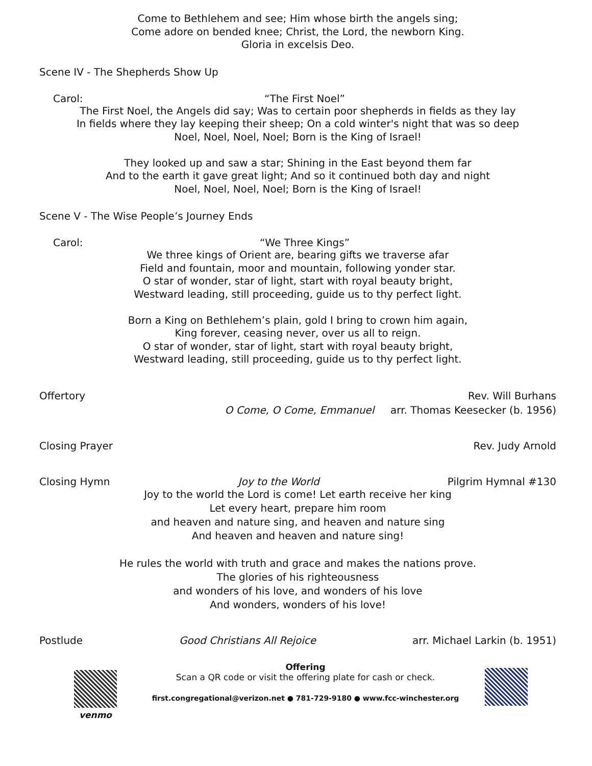Come to Bethlehem and see; Him whose birth the angels sing;
Come adore on bended knee; Christ, the Lord, the newborn King.
Gloria in excelsis Deo.
Scene IV - The Shepherds Show Up
Carol: “The First Noel”
The First Noel, the Angels did say; Was to certain poor shepherds in fields as they lay
In fields where they lay keeping their sheep; On a cold winter's night that was so deep
Noel, Noel, Noel, Noel; Born is the King of Israel!
They looked up and saw a star; Shining in the East beyond them far
And to the earth it gave great light; And so it continued both day and night
Noel, Noel, Noel, Noel; Born is the King of Israel!
Scene V - The Wise People’s Journey Ends
Carol: “We Three Kings”
We three kings of Orient are, bearing gifts we traverse afar
Field and fountain, moor and mountain, following yonder star.
O star of wonder, star of light, start with royal beauty bright,
Westward leading, still proceeding, guide us to thy perfect light.
Born a King on Bethlehem’s plain, gold I bring to crown him again,
King forever, ceasing never, over us all to reign.
O star of wonder, star of light, start with royal beauty bright,
Westward leading, still proceeding, guide us to thy perfect light.
Offertory Rev. Will Burhans
O Come, O Come, Emmanuel arr. Thomas Keesecker (b. 1956)
Closing Prayer Rev. Judy Arnold
Closing Hymn Joy to the World Pilgrim Hymnal #130
Joy to the world the Lord is come! Let earth receive her king
Let every heart, prepare him room
and heaven and nature sing, and heaven and nature sing
And heaven and heaven and nature sing!
He rules the world with truth and grace and makes the nations prove.
The glories of his righteousness
and wonders of his love, and wonders of his love
And wonders, wonders of his love!
Postlude Good Christians All Rejoice arr. Michael Larkin (b. 1951)
venmo Offering
Scan a QR code or visit the offering plate for cash or check.
first.congregational@verizon.net ● 781-729-9180 ● www.fcc-winchester.org